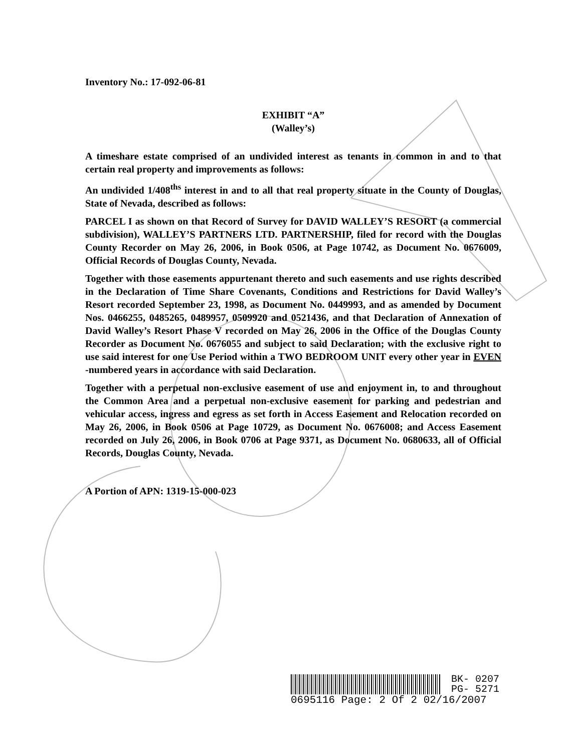Inventory No.: 17-092-06-81
EXHIBIT “A”
(Walley’s)
A timeshare estate comprised of an undivided interest as tenants in common in and to that certain real property and improvements as follows:
An undivided 1/408<sup>ths</sup> interest in and to all that real property situate in the County of Douglas, State of Nevada, described as follows:
PARCEL I as shown on that Record of Survey for DAVID WALLEY’S RESORT (a commercial subdivision), WALLEY’S PARTNERS LTD. PARTNERSHIP, filed for record with the Douglas County Recorder on May 26, 2006, in Book 0506, at Page 10742, as Document No. 0676009, Official Records of Douglas County, Nevada.
Together with those easements appurtenant thereto and such easements and use rights described in the Declaration of Time Share Covenants, Conditions and Restrictions for David Walley’s Resort recorded September 23, 1998, as Document No. 0449993, and as amended by Document Nos. 0466255, 0485265, 0489957, 0509920 and 0521436, and that Declaration of Annexation of David Walley’s Resort Phase V recorded on May 26, 2006 in the Office of the Douglas County Recorder as Document No. 0676055 and subject to said Declaration; with the exclusive right to use said interest for one Use Period within a TWO BEDROOM UNIT every other year in EVEN -numbered years in accordance with said Declaration.
Together with a perpetual non-exclusive easement of use and enjoyment in, to and throughout the Common Area and a perpetual non-exclusive easement for parking and pedestrian and vehicular access, ingress and egress as set forth in Access Easement and Relocation recorded on May 26, 2006, in Book 0506 at Page 10729, as Document No. 0676008; and Access Easement recorded on July 26, 2006, in Book 0706 at Page 9371, as Document No. 0680633, all of Official Records, Douglas County, Nevada.
A Portion of APN: 1319-15-000-023
BK- 0207
PG- 5271
0695116 Page: 2 Of 2 02/16/2007